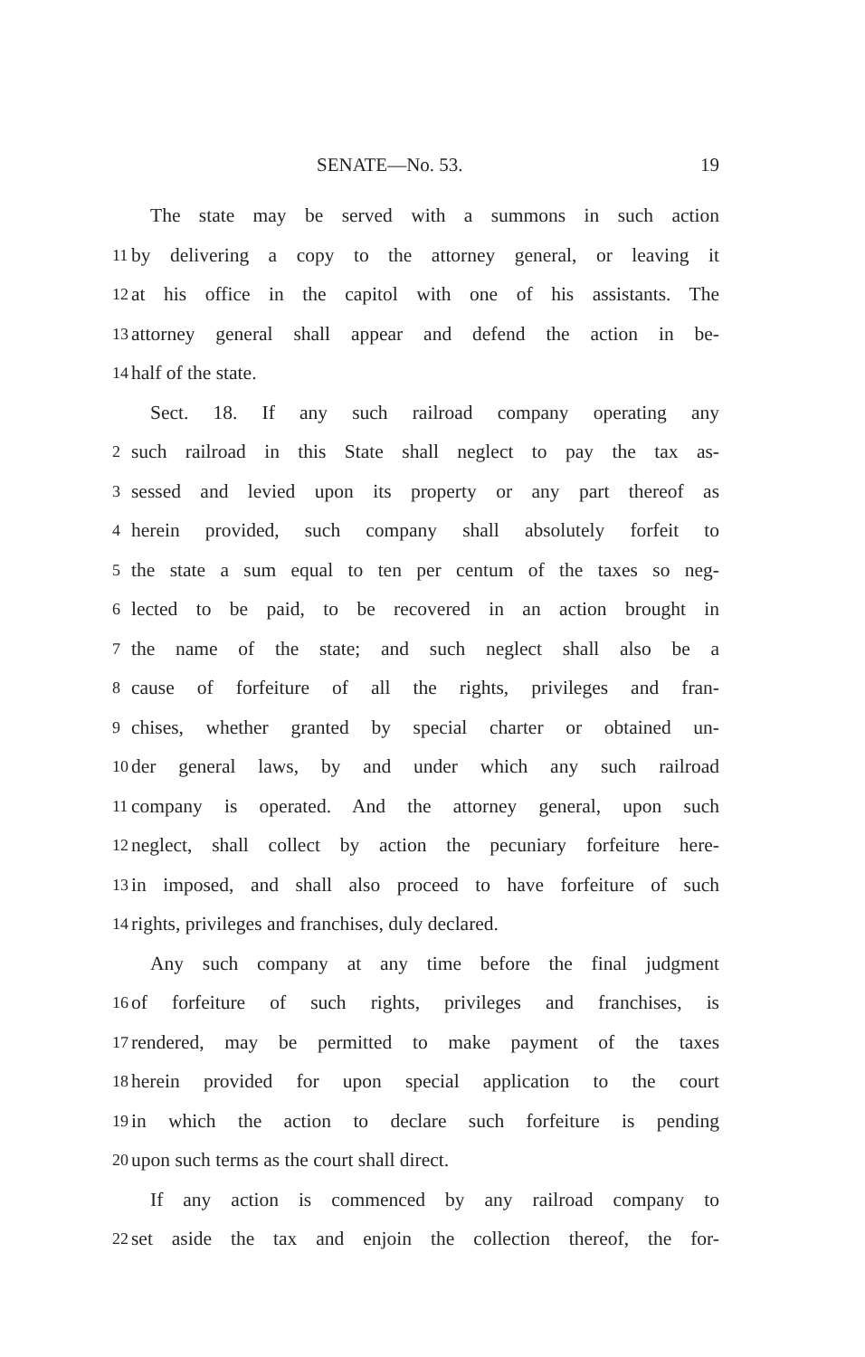SENATE—No. 53. 19
The state may be served with a summons in such action
11 by delivering a copy to the attorney general, or leaving it
12 at his office in the capitol with one of his assistants. The
13 attorney general shall appear and defend the action in be-
14 half of the state.
Sect. 18. If any such railroad company operating any
2 such railroad in this State shall neglect to pay the tax as-
3 sessed and levied upon its property or any part thereof as
4 herein provided, such company shall absolutely forfeit to
5 the state a sum equal to ten per centum of the taxes so neg-
6 lected to be paid, to be recovered in an action brought in
7 the name of the state; and such neglect shall also be a
8 cause of forfeiture of all the rights, privileges and fran-
9 chises, whether granted by special charter or obtained un-
10 der general laws, by and under which any such railroad
11 company is operated. And the attorney general, upon such
12 neglect, shall collect by action the pecuniary forfeiture here-
13 in imposed, and shall also proceed to have forfeiture of such
14 rights, privileges and franchises, duly declared.
Any such company at any time before the final judgment
16 of forfeiture of such rights, privileges and franchises, is
17 rendered, may be permitted to make payment of the taxes
18 herein provided for upon special application to the court
19 in which the action to declare such forfeiture is pending
20 upon such terms as the court shall direct.
If any action is commenced by any railroad company to
22 set aside the tax and enjoin the collection thereof, the for-